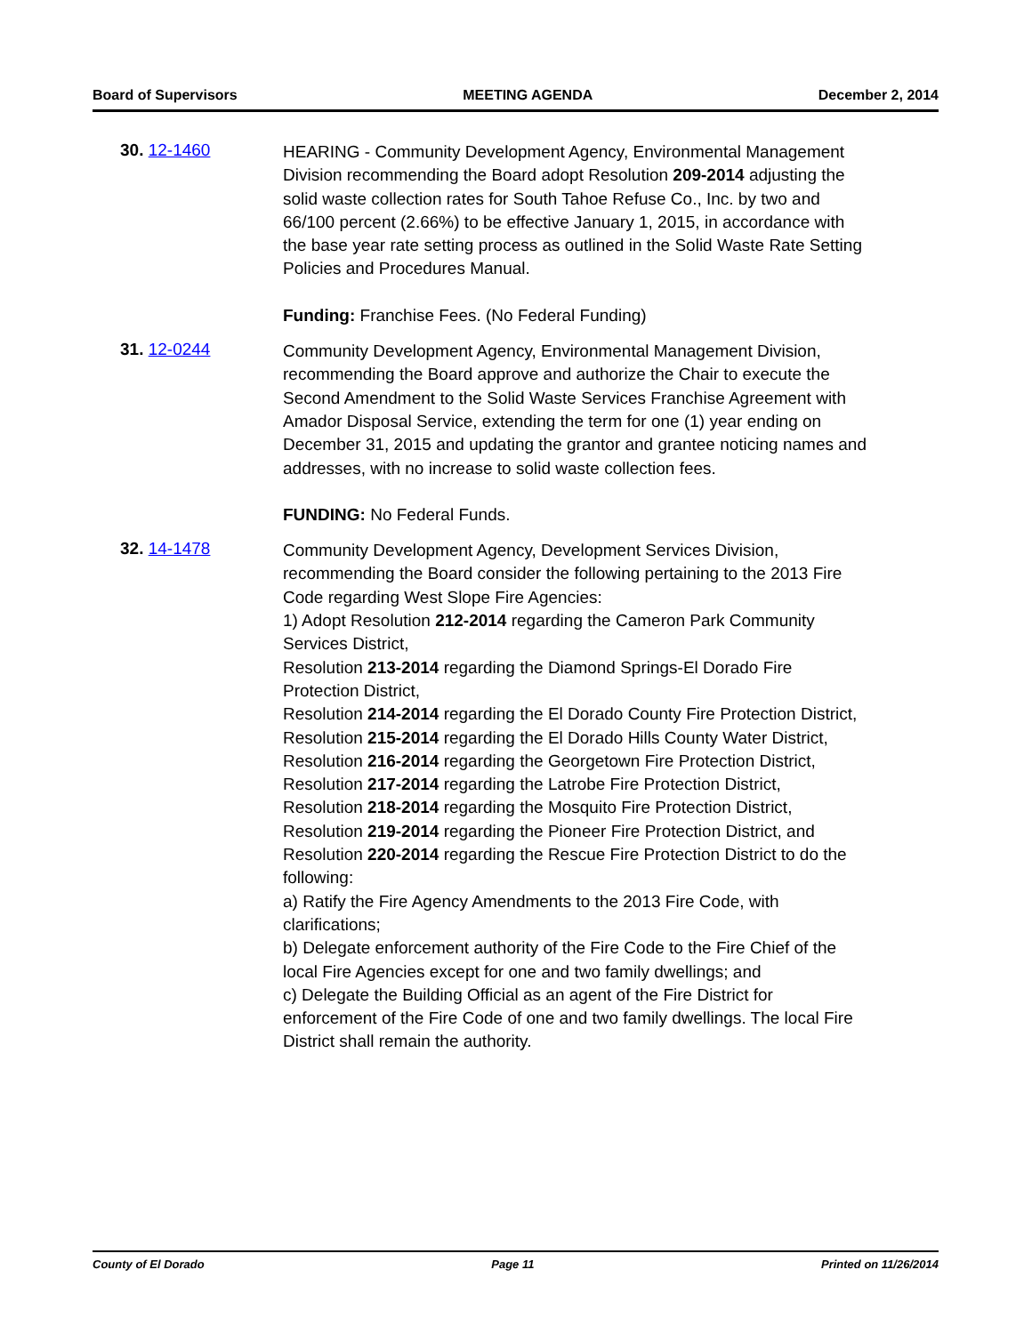Board of Supervisors MEETING AGENDA December 2, 2014
30. 12-1460
HEARING - Community Development Agency, Environmental Management Division recommending the Board adopt Resolution 209-2014 adjusting the solid waste collection rates for South Tahoe Refuse Co., Inc. by two and 66/100 percent (2.66%) to be effective January 1, 2015, in accordance with the base year rate setting process as outlined in the Solid Waste Rate Setting Policies and Procedures Manual.
Funding: Franchise Fees. (No Federal Funding)
31. 12-0244
Community Development Agency, Environmental Management Division, recommending the Board approve and authorize the Chair to execute the Second Amendment to the Solid Waste Services Franchise Agreement with Amador Disposal Service, extending the term for one (1) year ending on December 31, 2015 and updating the grantor and grantee noticing names and addresses, with no increase to solid waste collection fees.
FUNDING: No Federal Funds.
32. 14-1478
Community Development Agency, Development Services Division, recommending the Board consider the following pertaining to the 2013 Fire Code regarding West Slope Fire Agencies:
1) Adopt Resolution 212-2014 regarding the Cameron Park Community Services District,
Resolution 213-2014 regarding the Diamond Springs-El Dorado Fire Protection District,
Resolution 214-2014 regarding the El Dorado County Fire Protection District,
Resolution 215-2014 regarding the El Dorado Hills County Water District,
Resolution 216-2014 regarding the Georgetown Fire Protection District,
Resolution 217-2014 regarding the Latrobe Fire Protection District,
Resolution 218-2014 regarding the Mosquito Fire Protection District,
Resolution 219-2014 regarding the Pioneer Fire Protection District, and
Resolution 220-2014 regarding the Rescue Fire Protection District to do the following:
a) Ratify the Fire Agency Amendments to the 2013 Fire Code, with clarifications;
b) Delegate enforcement authority of the Fire Code to the Fire Chief of the local Fire Agencies except for one and two family dwellings; and
c) Delegate the Building Official as an agent of the Fire District for enforcement of the Fire Code of one and two family dwellings. The local Fire District shall remain the authority.
County of El Dorado Page 11 Printed on 11/26/2014